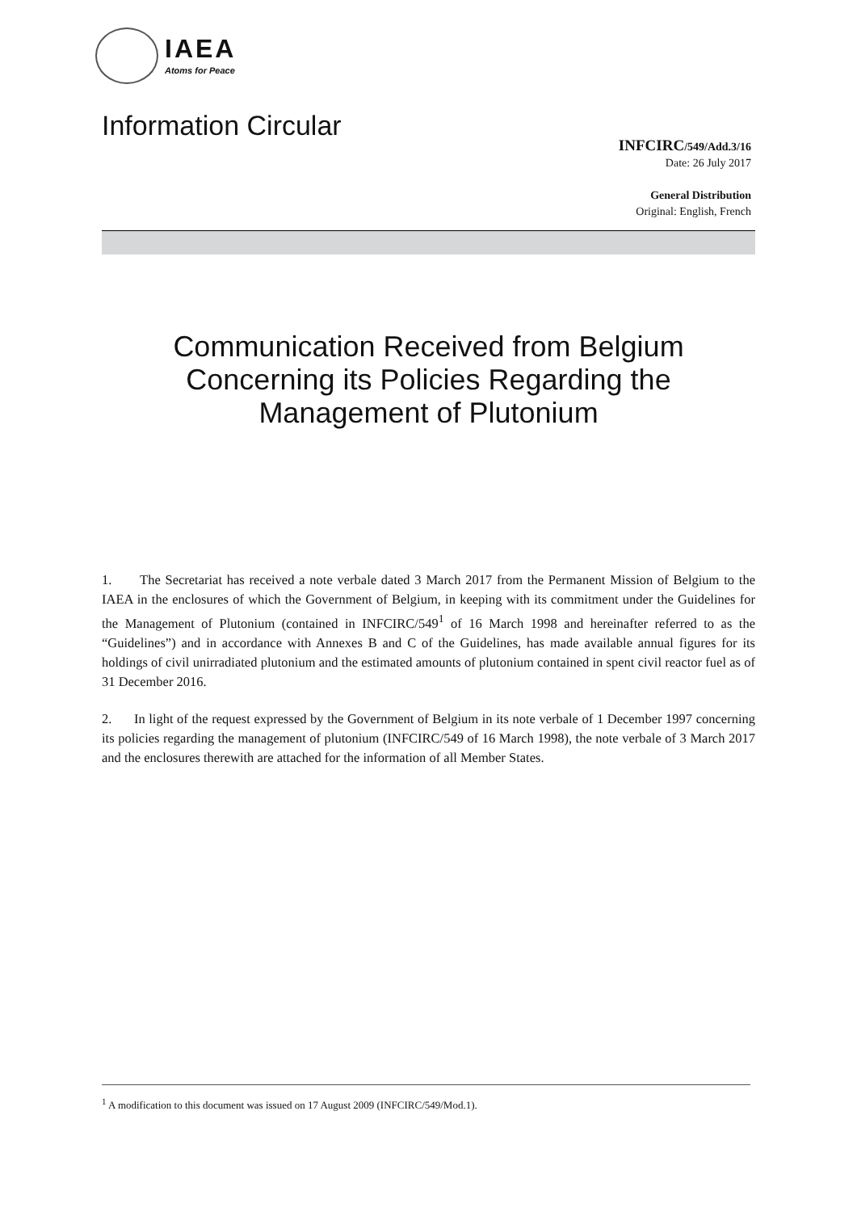IAEA
Atoms for Peace
Information Circular
INFCIRC/549/Add.3/16
Date: 26 July 2017
General Distribution
Original: English, French
Communication Received from Belgium Concerning its Policies Regarding the Management of Plutonium
1. The Secretariat has received a note verbale dated 3 March 2017 from the Permanent Mission of Belgium to the IAEA in the enclosures of which the Government of Belgium, in keeping with its commitment under the Guidelines for the Management of Plutonium (contained in INFCIRC/549<sup>1</sup> of 16 March 1998 and hereinafter referred to as the “Guidelines”) and in accordance with Annexes B and C of the Guidelines, has made available annual figures for its holdings of civil unirradiated plutonium and the estimated amounts of plutonium contained in spent civil reactor fuel as of 31 December 2016.
2. In light of the request expressed by the Government of Belgium in its note verbale of 1 December 1997 concerning its policies regarding the management of plutonium (INFCIRC/549 of 16 March 1998), the note verbale of 3 March 2017 and the enclosures therewith are attached for the information of all Member States.
<sup>1</sup> A modification to this document was issued on 17 August 2009 (INFCIRC/549/Mod.1).